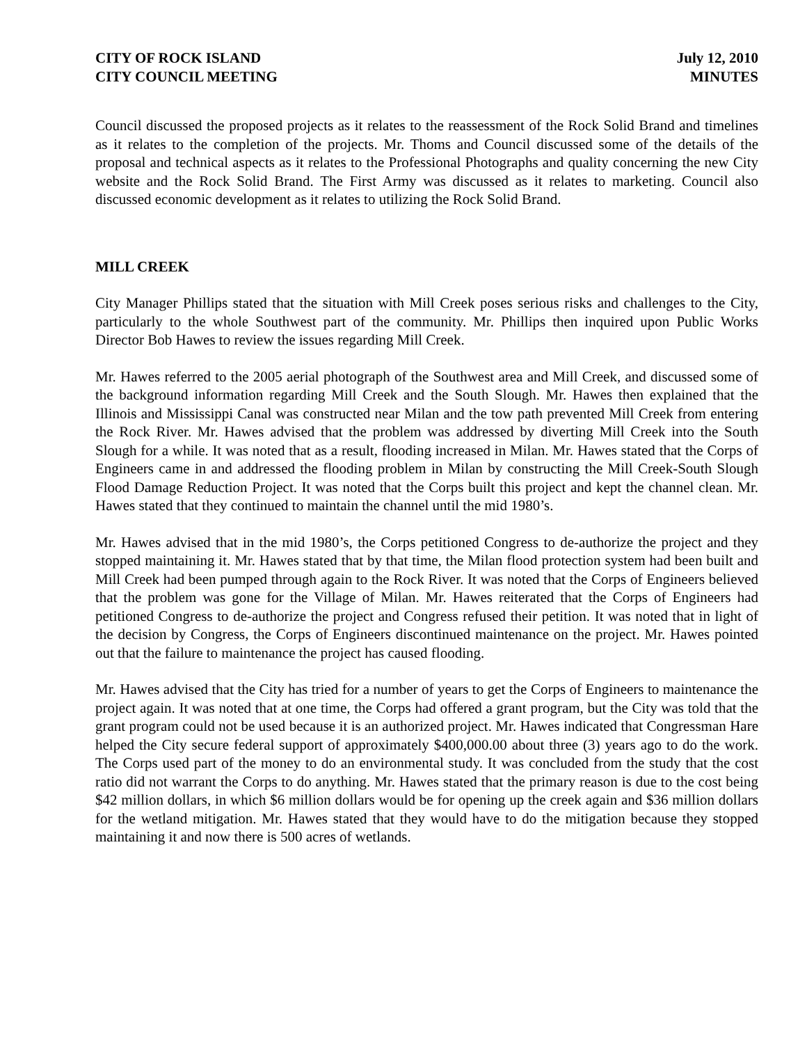CITY OF ROCK ISLAND
CITY COUNCIL MEETING
July 12, 2010
MINUTES
Council discussed the proposed projects as it relates to the reassessment of the Rock Solid Brand and timelines as it relates to the completion of the projects. Mr. Thoms and Council discussed some of the details of the proposal and technical aspects as it relates to the Professional Photographs and quality concerning the new City website and the Rock Solid Brand. The First Army was discussed as it relates to marketing. Council also discussed economic development as it relates to utilizing the Rock Solid Brand.
MILL CREEK
City Manager Phillips stated that the situation with Mill Creek poses serious risks and challenges to the City, particularly to the whole Southwest part of the community. Mr. Phillips then inquired upon Public Works Director Bob Hawes to review the issues regarding Mill Creek.
Mr. Hawes referred to the 2005 aerial photograph of the Southwest area and Mill Creek, and discussed some of the background information regarding Mill Creek and the South Slough. Mr. Hawes then explained that the Illinois and Mississippi Canal was constructed near Milan and the tow path prevented Mill Creek from entering the Rock River. Mr. Hawes advised that the problem was addressed by diverting Mill Creek into the South Slough for a while. It was noted that as a result, flooding increased in Milan. Mr. Hawes stated that the Corps of Engineers came in and addressed the flooding problem in Milan by constructing the Mill Creek-South Slough Flood Damage Reduction Project. It was noted that the Corps built this project and kept the channel clean. Mr. Hawes stated that they continued to maintain the channel until the mid 1980’s.
Mr. Hawes advised that in the mid 1980’s, the Corps petitioned Congress to de-authorize the project and they stopped maintaining it. Mr. Hawes stated that by that time, the Milan flood protection system had been built and Mill Creek had been pumped through again to the Rock River. It was noted that the Corps of Engineers believed that the problem was gone for the Village of Milan. Mr. Hawes reiterated that the Corps of Engineers had petitioned Congress to de-authorize the project and Congress refused their petition. It was noted that in light of the decision by Congress, the Corps of Engineers discontinued maintenance on the project. Mr. Hawes pointed out that the failure to maintenance the project has caused flooding.
Mr. Hawes advised that the City has tried for a number of years to get the Corps of Engineers to maintenance the project again. It was noted that at one time, the Corps had offered a grant program, but the City was told that the grant program could not be used because it is an authorized project. Mr. Hawes indicated that Congressman Hare helped the City secure federal support of approximately $400,000.00 about three (3) years ago to do the work. The Corps used part of the money to do an environmental study. It was concluded from the study that the cost ratio did not warrant the Corps to do anything. Mr. Hawes stated that the primary reason is due to the cost being $42 million dollars, in which $6 million dollars would be for opening up the creek again and $36 million dollars for the wetland mitigation. Mr. Hawes stated that they would have to do the mitigation because they stopped maintaining it and now there is 500 acres of wetlands.